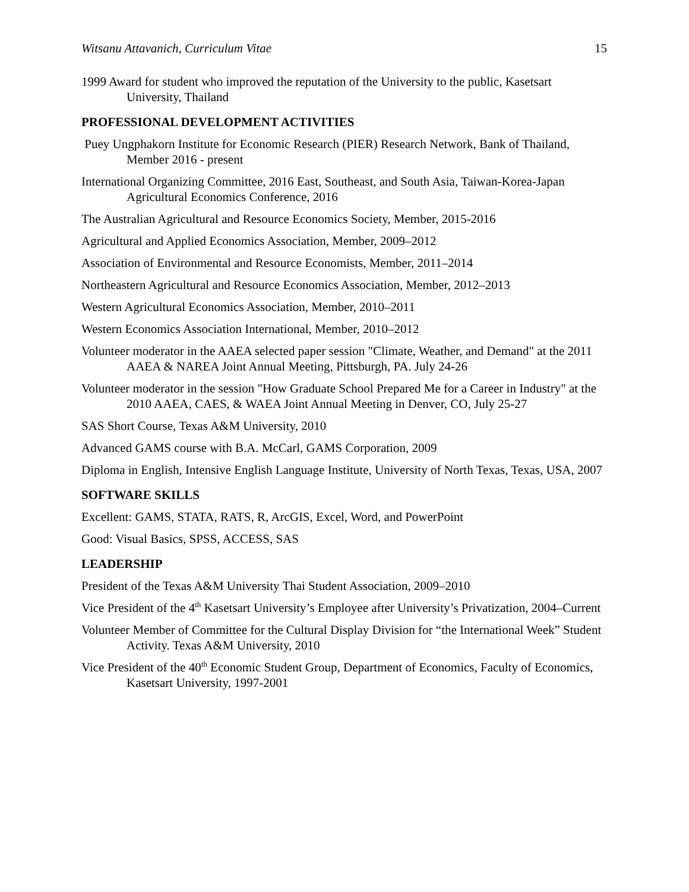Witsanu Attavanich, Curriculum Vitae 15
1999 Award for student who improved the reputation of the University to the public, Kasetsart University, Thailand
PROFESSIONAL DEVELOPMENT ACTIVITIES
Puey Ungphakorn Institute for Economic Research (PIER) Research Network, Bank of Thailand, Member 2016 - present
International Organizing Committee, 2016 East, Southeast, and South Asia, Taiwan-Korea-Japan Agricultural Economics Conference, 2016
The Australian Agricultural and Resource Economics Society, Member, 2015-2016
Agricultural and Applied Economics Association, Member, 2009–2012
Association of Environmental and Resource Economists, Member, 2011–2014
Northeastern Agricultural and Resource Economics Association, Member, 2012–2013
Western Agricultural Economics Association, Member, 2010–2011
Western Economics Association International, Member, 2010–2012
Volunteer moderator in the AAEA selected paper session "Climate, Weather, and Demand" at the 2011 AAEA & NAREA Joint Annual Meeting, Pittsburgh, PA. July 24-26
Volunteer moderator in the session "How Graduate School Prepared Me for a Career in Industry" at the 2010 AAEA, CAES, & WAEA Joint Annual Meeting in Denver, CO, July 25-27
SAS Short Course, Texas A&M University, 2010
Advanced GAMS course with B.A. McCarl, GAMS Corporation, 2009
Diploma in English, Intensive English Language Institute, University of North Texas, Texas, USA, 2007
SOFTWARE SKILLS
Excellent: GAMS, STATA, RATS, R, ArcGIS, Excel, Word, and PowerPoint
Good: Visual Basics, SPSS, ACCESS, SAS
LEADERSHIP
President of the Texas A&M University Thai Student Association, 2009–2010
Vice President of the 4<sup>th</sup> Kasetsart University’s Employee after University’s Privatization, 2004–Current
Volunteer Member of Committee for the Cultural Display Division for “the International Week” Student Activity. Texas A&M University, 2010
Vice President of the 40<sup>th</sup> Economic Student Group, Department of Economics, Faculty of Economics, Kasetsart University, 1997-2001